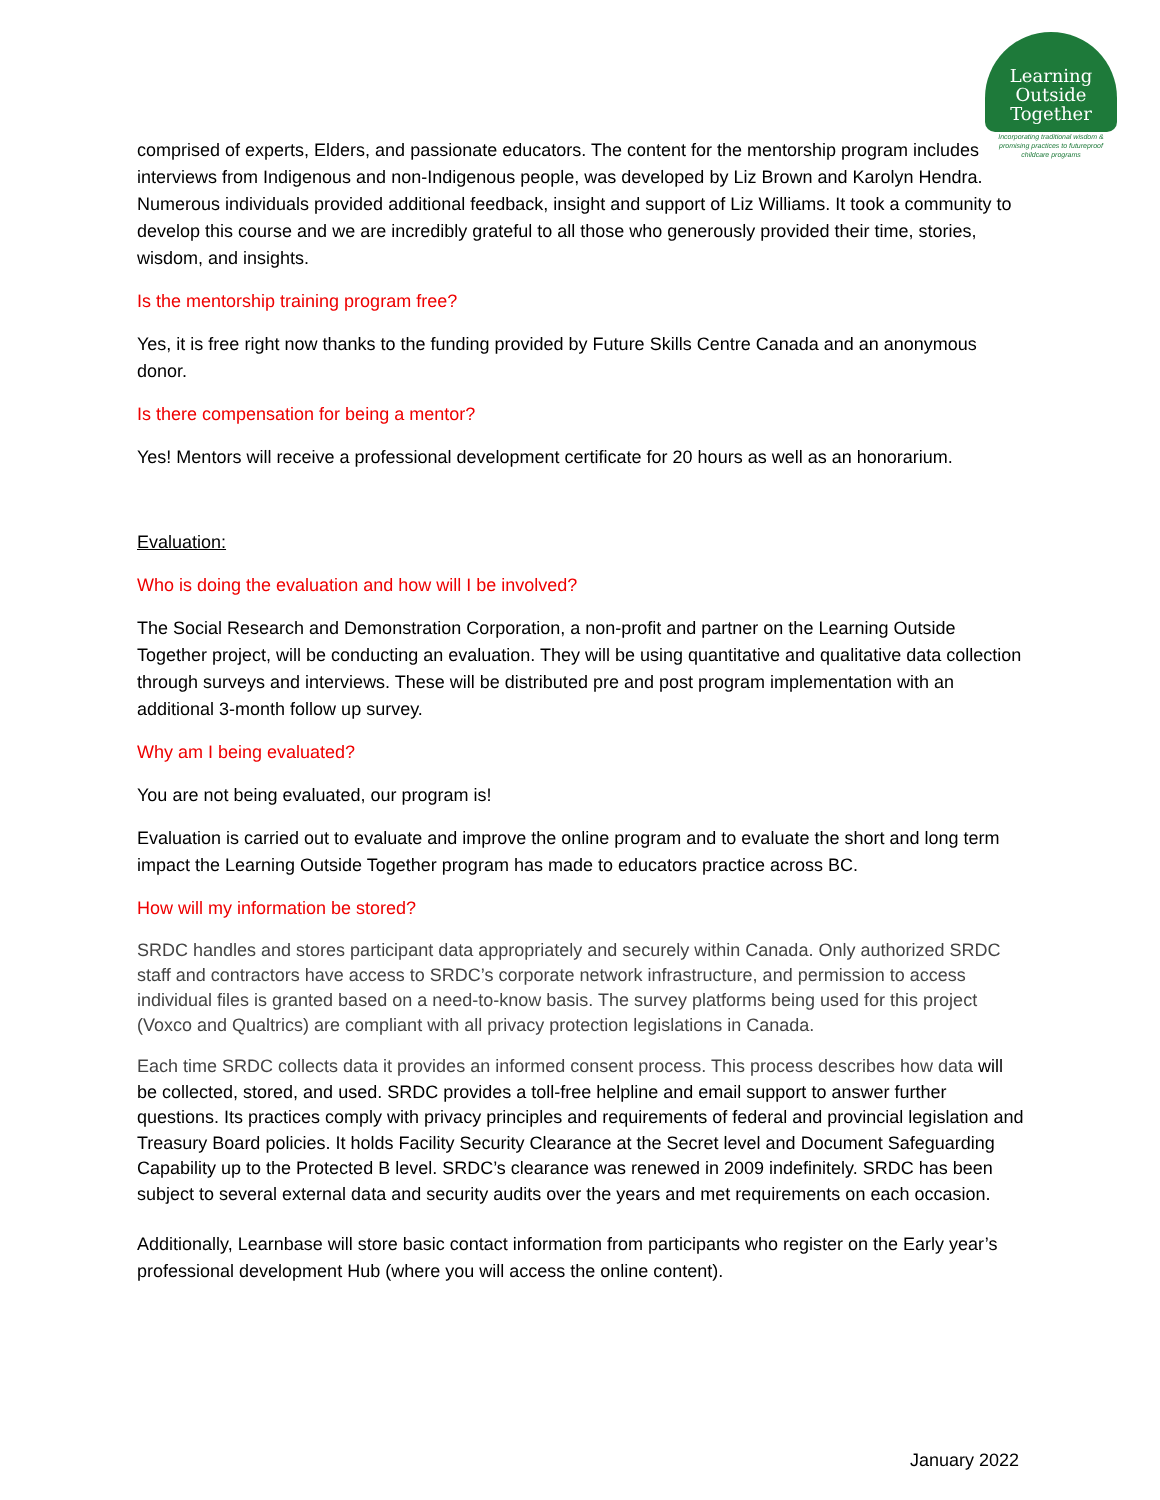Learning
Outside
Together
Incorporating traditional wisdom & promising practices to futureproof childcare programs
comprised of experts, Elders, and passionate educators. The content for the mentorship program includes interviews from Indigenous and non-Indigenous people, was developed by Liz Brown and Karolyn Hendra. Numerous individuals provided additional feedback, insight and support of Liz Williams. It took a community to develop this course and we are incredibly grateful to all those who generously provided their time, stories, wisdom, and insights.
Is the mentorship training program free?
Yes, it is free right now thanks to the funding provided by Future Skills Centre Canada and an anonymous donor.
Is there compensation for being a mentor?
Yes! Mentors will receive a professional development certificate for 20 hours as well as an honorarium.
Evaluation:
Who is doing the evaluation and how will I be involved?
The Social Research and Demonstration Corporation, a non-profit and partner on the Learning Outside Together project, will be conducting an evaluation. They will be using quantitative and qualitative data collection through surveys and interviews. These will be distributed pre and post program implementation with an additional 3-month follow up survey.
Why am I being evaluated?
You are not being evaluated, our program is!
Evaluation is carried out to evaluate and improve the online program and to evaluate the short and long term impact the Learning Outside Together program has made to educators practice across BC.
How will my information be stored?
SRDC handles and stores participant data appropriately and securely within Canada. Only authorized SRDC staff and contractors have access to SRDC’s corporate network infrastructure, and permission to access individual files is granted based on a need-to-know basis. The survey platforms being used for this project (Voxco and Qualtrics) are compliant with all privacy protection legislations in Canada.
Each time SRDC collects data it provides an informed consent process. This process describes how data will be collected, stored, and used. SRDC provides a toll-free helpline and email support to answer further questions. Its practices comply with privacy principles and requirements of federal and provincial legislation and Treasury Board policies. It holds Facility Security Clearance at the Secret level and Document Safeguarding Capability up to the Protected B level. SRDC’s clearance was renewed in 2009 indefinitely. SRDC has been subject to several external data and security audits over the years and met requirements on each occasion.
Additionally, Learnbase will store basic contact information from participants who register on the Early year’s professional development Hub (where you will access the online content).
January 2022